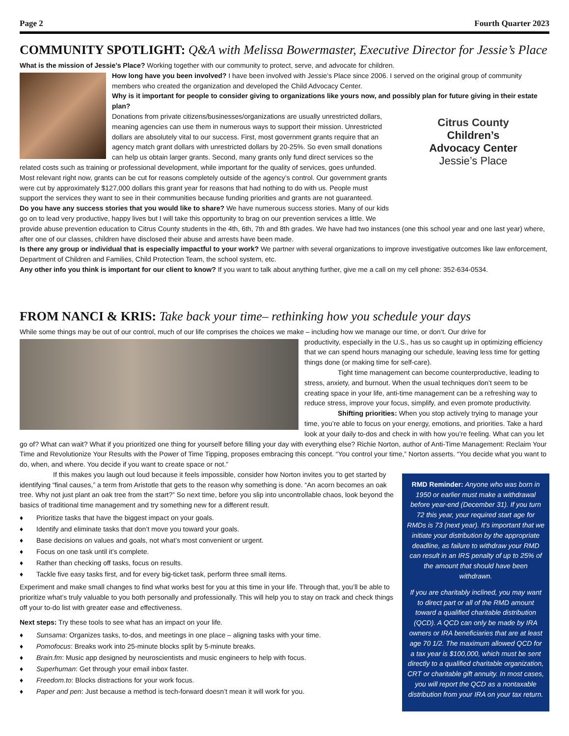Page 2 Fourth Quarter 2023
COMMUNITY SPOTLIGHT: Q&A with Melissa Bowermaster, Executive Director for Jessie’s Place
What is the mission of Jessie’s Place? Working together with our community to protect, serve, and advocate for children.
How long have you been involved? I have been involved with Jessie’s Place since 2006. I served on the original group of community members who created the organization and developed the Child Advocacy Center.
Why is it important for people to consider giving to organizations like yours now, and possibly plan for future giving in their estate plan?
Citrus County
Children’s
Advocacy Center
Jessie’s Place
Donations from private citizens/businesses/organizations are usually unrestricted dollars, meaning agencies can use them in numerous ways to support their mission. Unrestricted dollars are absolutely vital to our success. First, most government grants require that an agency match grant dollars with unrestricted dollars by 20-25%. So even small donations can help us obtain larger grants. Second, many grants only fund direct services so the related costs such as training or professional development, while important for the quality of services, goes unfunded. Most relevant right now, grants can be cut for reasons completely outside of the agency’s control. Our government grants were cut by approximately $127,000 dollars this grant year for reasons that had nothing to do with us. People must support the services they want to see in their communities because funding priorities and grants are not guaranteed.
Do you have any success stories that you would like to share? We have numerous success stories. Many of our kids go on to lead very productive, happy lives but I will take this opportunity to brag on our prevention services a little. We provide abuse prevention education to Citrus County students in the 4th, 6th, 7th and 8th grades. We have had two instances (one this school year and one last year) where, after one of our classes, children have disclosed their abuse and arrests have been made.
Is there any group or individual that is especially impactful to your work? We partner with several organizations to improve investigative outcomes like law enforcement, Department of Children and Families, Child Protection Team, the school system, etc.
Any other info you think is important for our client to know? If you want to talk about anything further, give me a call on my cell phone: 352-634-0534.
FROM NANCI & KRIS: Take back your time– rethinking how you schedule your days
While some things may be out of our control, much of our life comprises the choices we make – including how we manage our time, or don’t. Our drive for
productivity, especially in the U.S., has us so caught up in optimizing efficiency that we can spend hours managing our schedule, leaving less time for getting things done (or making time for self-care).
Tight time management can become counterproductive, leading to stress, anxiety, and burnout. When the usual techniques don’t seem to be creating space in your life, anti-time management can be a refreshing way to reduce stress, improve your focus, simplify, and even promote productivity.
Shifting priorities: When you stop actively trying to manage your time, you’re able to focus on your energy, emotions, and priorities. Take a hard look at your daily to-dos and check in with how you’re feeling. What can you let go of? What can wait? What if you prioritized one thing for yourself before filling your day with everything else? Richie Norton, author of Anti-Time Management: Reclaim Your Time and Revolutionize Your Results with the Power of Time Tipping, proposes embracing this concept. “You control your time,” Norton asserts. “You decide what you want to do, when, and where. You decide if you want to create space or not.”
RMD Reminder: Anyone who was born in 1950 or earlier must make a withdrawal before year-end (December 31). If you turn 72 this year, your required start age for RMDs is 73 (next year). It’s important that we initiate your distribution by the appropriate deadline, as failure to withdraw your RMD can result in an IRS penalty of up to 25% of the amount that should have been withdrawn.
If you are charitably inclined, you may want to direct part or all of the RMD amount toward a qualified charitable distribution (QCD). A QCD can only be made by IRA owners or IRA beneficiaries that are at least age 70 1/2. The maximum allowed QCD for a tax year is $100,000, which must be sent directly to a qualified charitable organization, CRT or charitable gift annuity. In most cases, you will report the QCD as a nontaxable distribution from your IRA on your tax return.
If this makes you laugh out loud because it feels impossible, consider how Norton invites you to get started by identifying “final causes,” a term from Aristotle that gets to the reason why something is done. “An acorn becomes an oak tree. Why not just plant an oak tree from the start?” So next time, before you slip into uncontrollable chaos, look beyond the basics of traditional time management and try something new for a different result.
♦ Prioritize tasks that have the biggest impact on your goals.
♦ Identify and eliminate tasks that don’t move you toward your goals.
♦ Base decisions on values and goals, not what’s most convenient or urgent.
♦ Focus on one task until it’s complete.
♦ Rather than checking off tasks, focus on results.
♦ Tackle five easy tasks first, and for every big-ticket task, perform three small items.
Experiment and make small changes to find what works best for you at this time in your life. Through that, you’ll be able to prioritize what’s truly valuable to you both personally and professionally. This will help you to stay on track and check things off your to-do list with greater ease and effectiveness.
Next steps: Try these tools to see what has an impact on your life.
♦ Sunsama: Organizes tasks, to-dos, and meetings in one place – aligning tasks with your time.
♦ Pomofocus: Breaks work into 25-minute blocks split by 5-minute breaks.
♦ Brain.fm: Music app designed by neuroscientists and music engineers to help with focus.
♦ Superhuman: Get through your email inbox faster.
♦ Freedom.to: Blocks distractions for your work focus.
♦ Paper and pen: Just because a method is tech-forward doesn’t mean it will work for you.